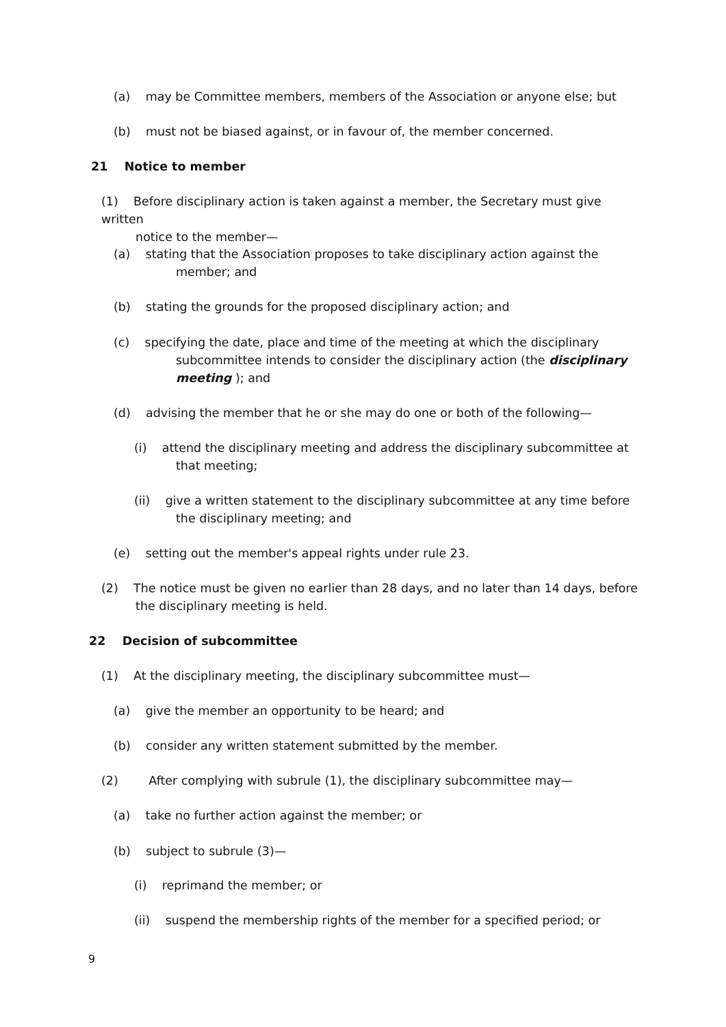(a) may be Committee members, members of the Association or anyone else; but
(b) must not be biased against, or in favour of, the member concerned.
21 Notice to member
(1) Before disciplinary action is taken against a member, the Secretary must give written
notice to the member—
(a) stating that the Association proposes to take disciplinary action against the
member; and
(b) stating the grounds for the proposed disciplinary action; and
(c) specifying the date, place and time of the meeting at which the disciplinary
subcommittee intends to consider the disciplinary action (the disciplinary
meeting ); and
(d) advising the member that he or she may do one or both of the following—
(i) attend the disciplinary meeting and address the disciplinary subcommittee at
that meeting;
(ii) give a written statement to the disciplinary subcommittee at any time before
the disciplinary meeting; and
(e) setting out the member's appeal rights under rule 23.
(2) The notice must be given no earlier than 28 days, and no later than 14 days, before
the disciplinary meeting is held.
22 Decision of subcommittee
(1) At the disciplinary meeting, the disciplinary subcommittee must—
(a) give the member an opportunity to be heard; and
(b) consider any written statement submitted by the member.
(2) After complying with subrule (1), the disciplinary subcommittee may—
(a) take no further action against the member; or
(b) subject to subrule (3)—
(i) reprimand the member; or
(ii) suspend the membership rights of the member for a specified period; or
9